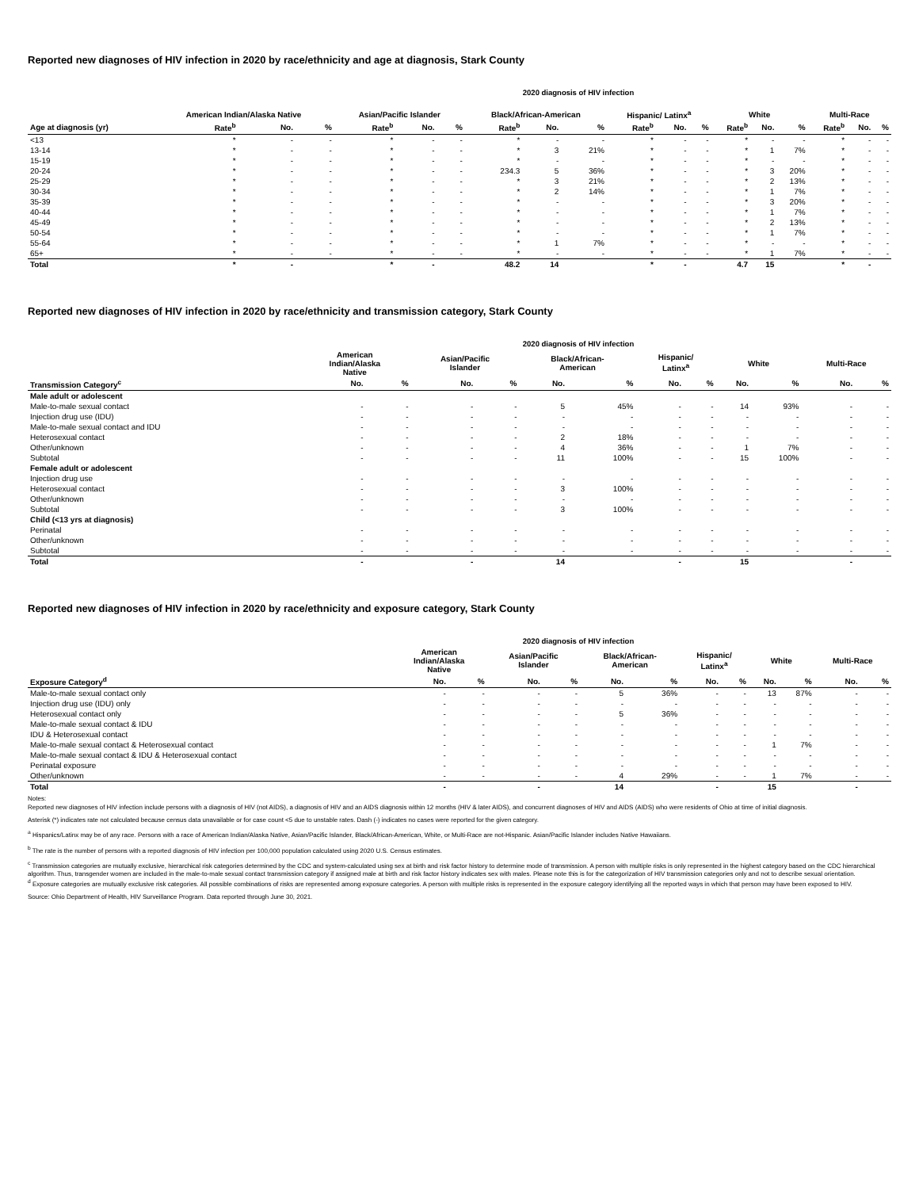Reported new diagnoses of HIV infection in 2020 by race/ethnicity and age at diagnosis, Stark County
2020 diagnosis of HIV infection
| | American Indian/Alaska Native | | | Asian/Pacific Islander | | | Black/African-American | | | Hispanic/ Latinx<sup>a</sup> | | | White | | | Multi-Race | | |
| --- | --- | --- | --- | --- | --- | --- | --- | --- | --- | --- | --- | --- | --- | --- | --- | --- | --- | --- |
| Age at diagnosis (yr) | Rate<sup>b</sup> | No. | % | Rate<sup>b</sup> | No. | % | Rate<sup>b</sup> | No. | % | Rate<sup>b</sup> | No. | % | Rate<sup>b</sup> | No. | % | Rate<sup>b</sup> | No. | % |
| <13 | * | - | - | * | - | - | * | - | - | * | - | - | * | - | - | * | - | - |
| 13-14 | * | - | - | * | - | - | * | 3 | 21% | * | - | - | * | 1 | 7% | * | - | - |
| 15-19 | * | - | - | * | - | - | * | - | - | * | - | - | * | - | - | * | - | - |
| 20-24 | * | - | - | * | - | - | 234.3 | 5 | 36% | * | - | - | * | 3 | 20% | * | - | - |
| 25-29 | * | - | - | * | - | - | * | 3 | 21% | * | - | - | * | 2 | 13% | * | - | - |
| 30-34 | * | - | - | * | - | - | * | 2 | 14% | * | - | - | * | 1 | 7% | * | - | - |
| 35-39 | * | - | - | * | - | - | * | - | - | * | - | - | * | 3 | 20% | * | - | - |
| 40-44 | * | - | - | * | - | - | * | - | - | * | - | - | * | 1 | 7% | * | - | - |
| 45-49 | * | - | - | * | - | - | * | - | - | * | - | - | * | 2 | 13% | * | - | - |
| 50-54 | * | - | - | * | - | - | * | - | - | * | - | - | * | 1 | 7% | * | - | - |
| 55-64 | * | - | - | * | - | - | * | 1 | 7% | * | - | - | * | - | - | * | - | - |
| 65+ | * | - | - | * | - | - | * | - | - | * | - | - | * | 1 | 7% | * | - | - |
| Total | * | - | | * | - | | 48.2 | 14 | | * | - | | 4.7 | 15 | | * | - | |
Reported new diagnoses of HIV infection in 2020 by race/ethnicity and transmission category, Stark County
2020 diagnosis of HIV infection
| | American Indian/Alaska Native | | Asian/Pacific Islander | | Black/African- American | | Hispanic/ Latinx<sup>a</sup> | | White | | Multi-Race | |
| --- | --- | --- | --- | --- | --- | --- | --- | --- | --- | --- | --- | --- |
| Transmission Category<sup>c</sup> | No. | % | No. | % | No. | % | No. | % | No. | % | No. | % |
| Male adult or adolescent | | | | | | | | | | | | |
| Male-to-male sexual contact | - | - | - | - | 5 | 45% | - | - | 14 | 93% | - | - |
| Injection drug use (IDU) | - | - | - | - | - | - | - | - | - | - | - | - |
| Male-to-male sexual contact and IDU | - | - | - | - | - | - | - | - | - | - | - | - |
| Heterosexual contact | - | - | - | - | 2 | 18% | - | - | - | - | - | - |
| Other/unknown | - | - | - | - | 4 | 36% | - | - | 1 | 7% | - | - |
| Subtotal | - | - | - | - | 11 | 100% | - | - | 15 | 100% | - | - |
| Female adult or adolescent | | | | | | | | | | | | |
| Injection drug use | - | - | - | - | - | - | - | - | - | - | - | - |
| Heterosexual contact | - | - | - | - | 3 | 100% | - | - | - | - | - | - |
| Other/unknown | - | - | - | - | - | - | - | - | - | - | - | - |
| Subtotal | - | - | - | - | 3 | 100% | - | - | - | - | - | - |
| Child (<13 yrs at diagnosis) | | | | | | | | | | | | |
| Perinatal | - | - | - | - | - | - | - | - | - | - | - | - |
| Other/unknown | - | - | - | - | - | - | - | - | - | - | - | - |
| Subtotal | - | - | - | - | - | - | - | - | - | - | - | - |
| Total | - | | - | | 14 | | - | | 15 | | - | |
Reported new diagnoses of HIV infection in 2020 by race/ethnicity and exposure category, Stark County
2020 diagnosis of HIV infection
| | American Indian/Alaska Native | | Asian/Pacific Islander | | Black/African- American | | Hispanic/ Latinx<sup>a</sup> | | White | | Multi-Race | |
| --- | --- | --- | --- | --- | --- | --- | --- | --- | --- | --- | --- | --- |
| Exposure Category<sup>d</sup> | No. | % | No. | % | No. | % | No. | % | No. | % | No. | % |
| Male-to-male sexual contact only | - | - | - | - | 5 | 36% | - | - | 13 | 87% | - | - |
| Injection drug use (IDU) only | - | - | - | - | - | - | - | - | - | - | - | - |
| Heterosexual contact only | - | - | - | - | 5 | 36% | - | - | - | - | - | - |
| Male-to-male sexual contact & IDU | - | - | - | - | - | - | - | - | - | - | - | - |
| IDU & Heterosexual contact | - | - | - | - | - | - | - | - | - | - | - | - |
| Male-to-male sexual contact & Heterosexual contact | - | - | - | - | - | - | - | - | 1 | 7% | - | - |
| Male-to-male sexual contact & IDU & Heterosexual contact | - | - | - | - | - | - | - | - | - | - | - | - |
| Perinatal exposure | - | - | - | - | - | - | - | - | - | - | - | - |
| Other/unknown | - | - | - | - | 4 | 29% | - | - | 1 | 7% | - | - |
| Total | - | | - | | 14 | | - | | 15 | | - | |
Notes:
Reported new diagnoses of HIV infection include persons with a diagnosis of HIV (not AIDS), a diagnosis of HIV and an AIDS diagnosis within 12 months (HIV & later AIDS), and concurrent diagnoses of HIV and AIDS (AIDS) who were residents of Ohio at time of initial diagnosis.
Asterisk (*) indicates rate not calculated because census data unavailable or for case count <5 due to unstable rates. Dash (-) indicates no cases were reported for the given category.
<sup>a</sup> Hispanics/Latinx may be of any race. Persons with a race of American Indian/Alaska Native, Asian/Pacific Islander, Black/African-American, White, or Multi-Race are not-Hispanic. Asian/Pacific Islander includes Native Hawaiians.
<sup>b</sup> The rate is the number of persons with a reported diagnosis of HIV infection per 100,000 population calculated using 2020 U.S. Census estimates.
<sup>c</sup> Transmission categories are mutually exclusive, hierarchical risk categories determined by the CDC and system-calculated using sex at birth and risk factor history to determine mode of transmission. A person with multiple risks is only represented in the highest category based on the CDC hierarchical algorithm. Thus, transgender women are included in the male-to-male sexual contact transmission category if assigned male at birth and risk factor history indicates sex with males. Please note this is for the categorization of HIV transmission categories only and not to describe sexual orientation.
<sup>d</sup> Exposure categories are mutually exclusive risk categories. All possible combinations of risks are represented among exposure categories. A person with multiple risks is represented in the exposure category identifying all the reported ways in which that person may have been exposed to HIV.
Source: Ohio Department of Health, HIV Surveillance Program. Data reported through June 30, 2021.